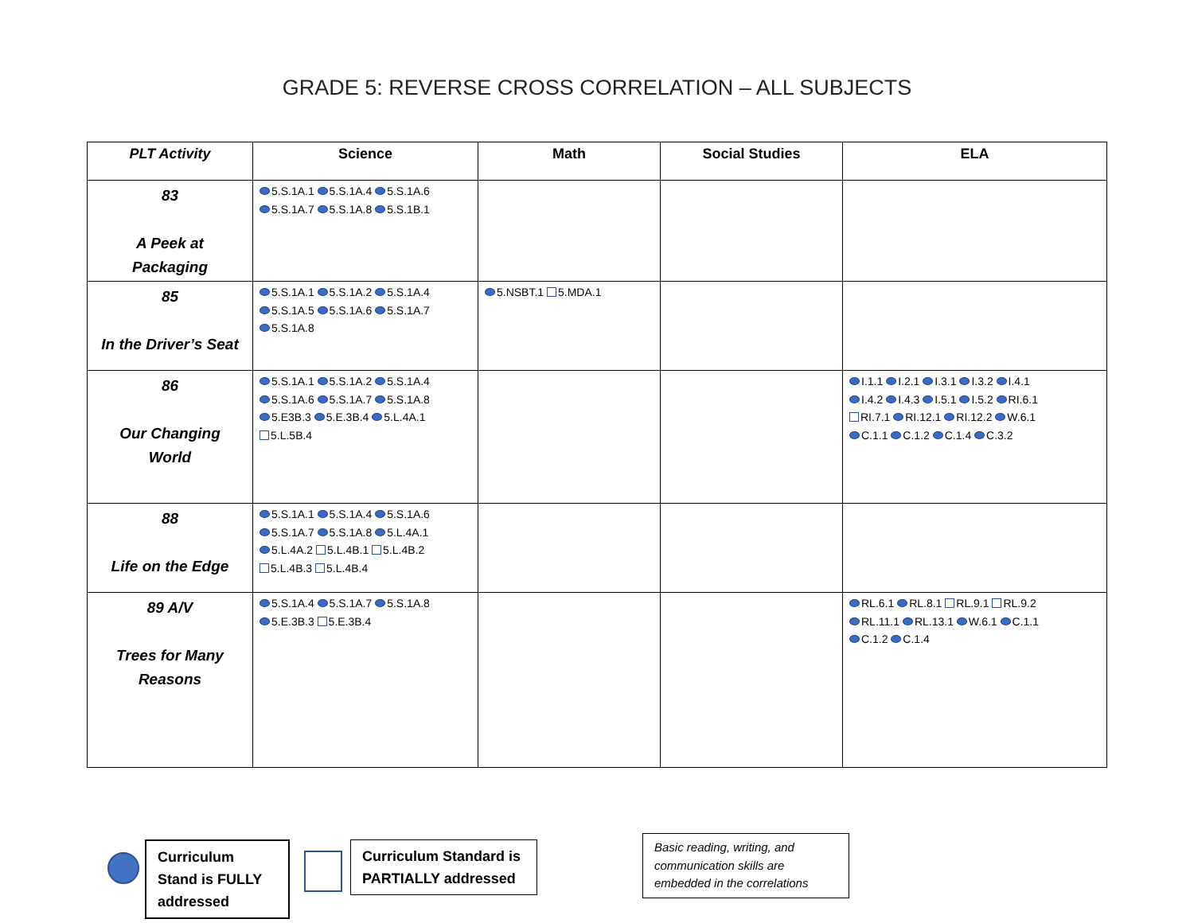GRADE 5: REVERSE CROSS CORRELATION – ALL SUBJECTS
| PLT Activity | Science | Math | Social Studies | ELA |
| --- | --- | --- | --- | --- |
| 83 A Peek at Packaging | 5.S.1A.1 5.S.1A.4 5.S.1A.6 5.S.1A.7 5.S.1A.8 5.S.1B.1 | | | |
| 85 In the Driver’s Seat | 5.S.1A.1 5.S.1A.2 5.S.1A.4 5.S.1A.5 5.S.1A.6 5.S.1A.7 5.S.1A.8 | 5.NSBT.1 5.MDA.1 | | |
| 86 Our Changing World | 5.S.1A.1 5.S.1A.2 5.S.1A.4 5.S.1A.6 5.S.1A.7 5.S.1A.8 5.E3B.3 5.E.3B.4 5.L.4A.1 5.L.5B.4 | | | I.1.1 I.2.1 I.3.1 I.3.2 I.4.1 I.4.2 I.4.3 I.5.1 I.5.2 RI.6.1 RI.7.1 RI.12.1 RI.12.2 W.6.1 C.1.1 C.1.2 C.1.4 C.3.2 |
| 88 Life on the Edge | 5.S.1A.1 5.S.1A.4 5.S.1A.6 5.S.1A.7 5.S.1A.8 5.L.4A.1 5.L.4A.2 5.L.4B.1 5.L.4B.2 5.L.4B.3 5.L.4B.4 | | | |
| 89 A/V Trees for Many Reasons | 5.S.1A.4 5.S.1A.7 5.S.1A.8 5.E.3B.3 5.E.3B.4 | | | RL.6.1 RL.8.1 RL.9.1 RL.9.2 RL.11.1 RL.13.1 W.6.1 C.1.1 C.1.2 C.1.4 |
Curriculum Stand is FULLY addressed
Curriculum Standard is PARTIALLY addressed
Basic reading, writing, and communication skills are embedded in the correlations